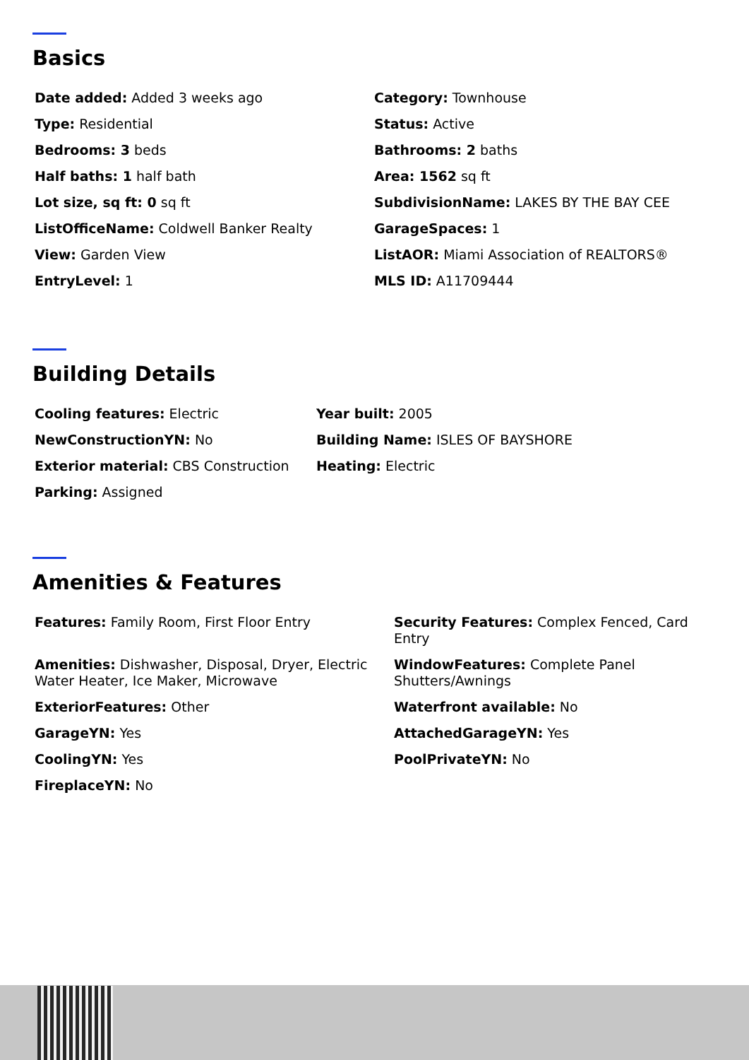Basics
Date added: Added 3 weeks ago
Category: Townhouse
Type: Residential
Status: Active
Bedrooms: 3 beds
Bathrooms: 2 baths
Half baths: 1 half bath
Area: 1562 sq ft
Lot size, sq ft: 0 sq ft
SubdivisionName: LAKES BY THE BAY CEE
ListOfficeName: Coldwell Banker Realty
GarageSpaces: 1
View: Garden View
ListAOR: Miami Association of REALTORS®
EntryLevel: 1
MLS ID: A11709444
Building Details
Cooling features: Electric
Year built: 2005
NewConstructionYN: No
Building Name: ISLES OF BAYSHORE
Exterior material: CBS Construction
Heating: Electric
Parking: Assigned
Amenities & Features
Features: Family Room, First Floor Entry
Security Features: Complex Fenced, Card Entry
Amenities: Dishwasher, Disposal, Dryer, Electric Water Heater, Ice Maker, Microwave
WindowFeatures: Complete Panel Shutters/Awnings
ExteriorFeatures: Other
Waterfront available: No
GarageYN: Yes
AttachedGarageYN: Yes
CoolingYN: Yes
PoolPrivateYN: No
FireplaceYN: No